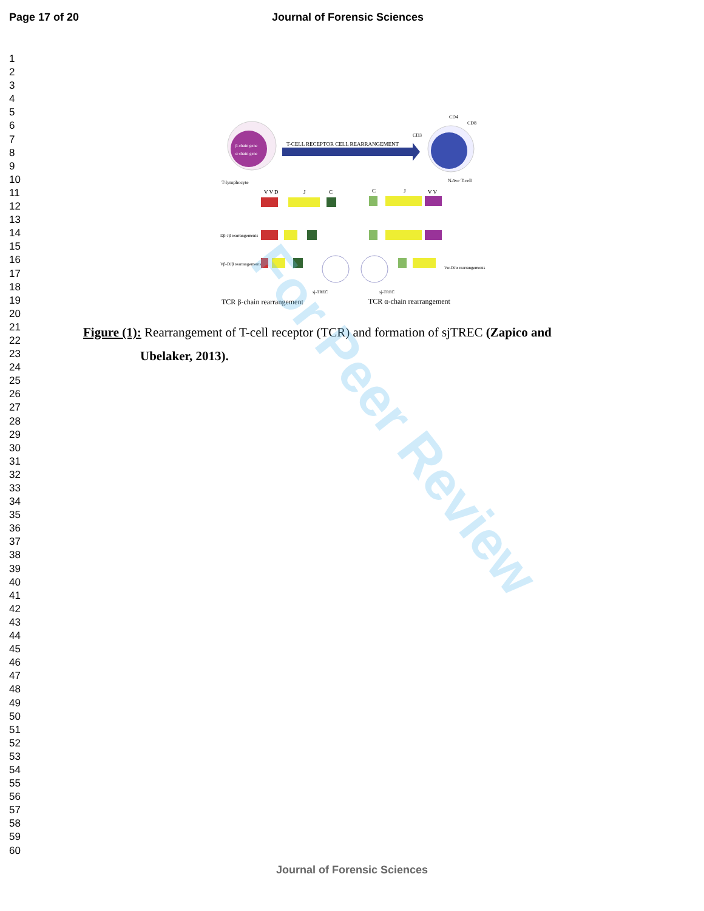Page 17 of 20 Journal of Forensic Sciences
1
2
3
4
5
6
7
8
9
10
11
12
13
14
15
16
17
18
19
20
21
22
23
24
25
26
27
28
29
30
31
32
33
34
35
36
37
38
39
40
41
42
43
44
45
46
47
48
49
50
51
52
53
54
55
56
57
58
59
60
β-chain gene
α-chain gene
T-lymphocyte
T-CELL RECEPTOR CELL REARRANGEMENT
Naïve T-cell
CD3
CD4
CD8
V V D
J
C
C
J
V V
Dβ-Jβ rearrangements
Vβ-DJβ rearrangements
Vα-DJα rearrangements
sj-TREC
sj-TREC
TCR β-chain rearrangement
TCR α-chain rearrangement
Figure (1): Rearrangement of T-cell receptor (TCR) and formation of sjTREC (Zapico and
Ubelaker, 2013).
For Peer Review
Journal of Forensic Sciences